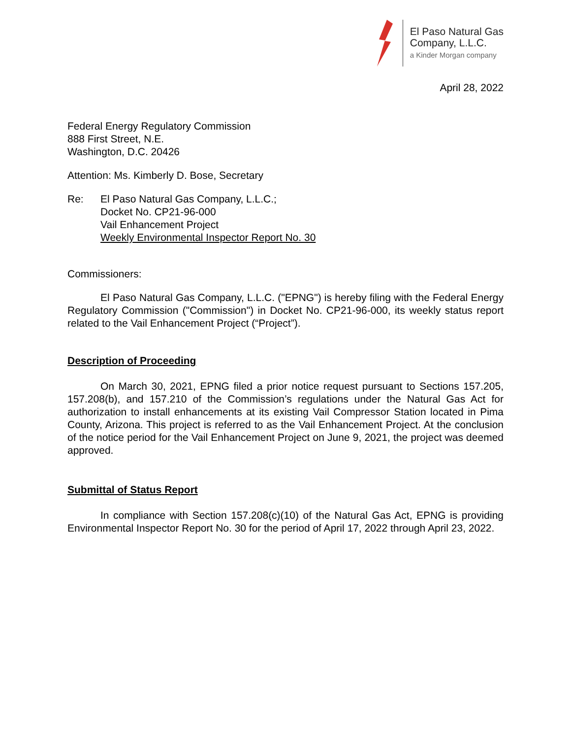El Paso Natural Gas
Company, L.L.C.
a Kinder Morgan company
April 28, 2022
Federal Energy Regulatory Commission
888 First Street, N.E.
Washington, D.C. 20426
Attention: Ms. Kimberly D. Bose, Secretary
Re: El Paso Natural Gas Company, L.L.C.;
Docket No. CP21-96-000
Vail Enhancement Project
Weekly Environmental Inspector Report No. 30
Commissioners:
El Paso Natural Gas Company, L.L.C. ("EPNG") is hereby filing with the Federal Energy Regulatory Commission ("Commission") in Docket No. CP21-96-000, its weekly status report related to the Vail Enhancement Project (“Project”).
Description of Proceeding
On March 30, 2021, EPNG filed a prior notice request pursuant to Sections 157.205, 157.208(b), and 157.210 of the Commission’s regulations under the Natural Gas Act for authorization to install enhancements at its existing Vail Compressor Station located in Pima County, Arizona. This project is referred to as the Vail Enhancement Project. At the conclusion of the notice period for the Vail Enhancement Project on June 9, 2021, the project was deemed approved.
Submittal of Status Report
In compliance with Section 157.208(c)(10) of the Natural Gas Act, EPNG is providing Environmental Inspector Report No. 30 for the period of April 17, 2022 through April 23, 2022.